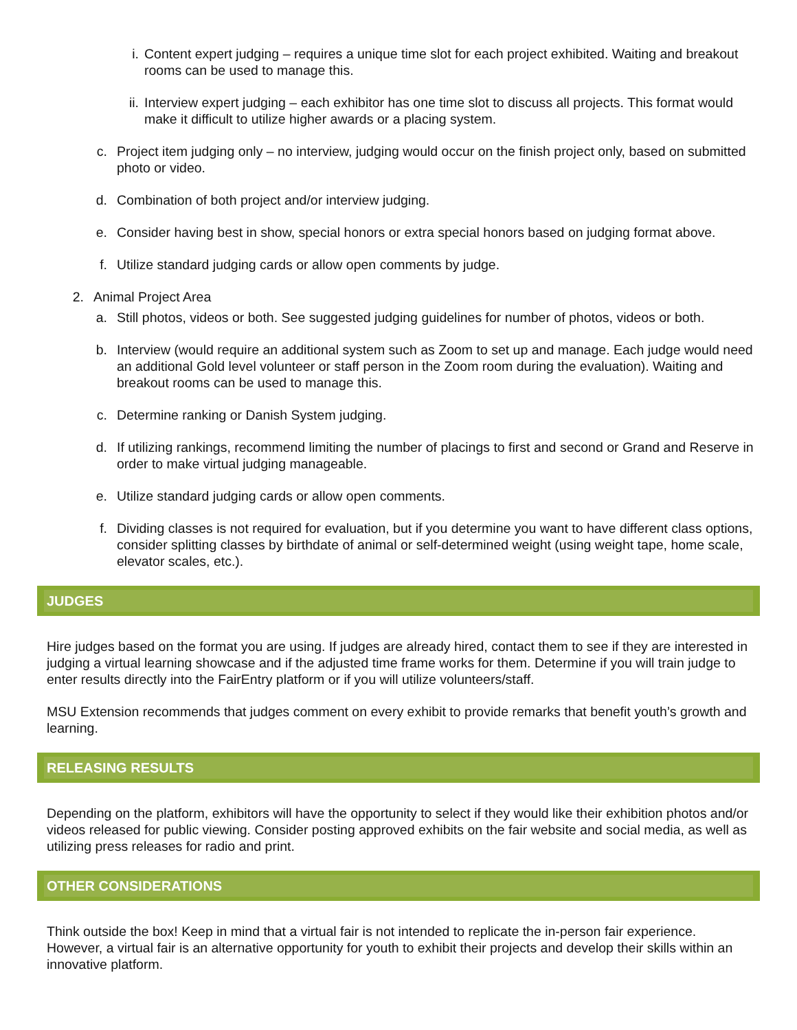i. Content expert judging – requires a unique time slot for each project exhibited. Waiting and breakout rooms can be used to manage this.
ii. Interview expert judging – each exhibitor has one time slot to discuss all projects. This format would make it difficult to utilize higher awards or a placing system.
c. Project item judging only – no interview, judging would occur on the finish project only, based on submitted photo or video.
d. Combination of both project and/or interview judging.
e. Consider having best in show, special honors or extra special honors based on judging format above.
f. Utilize standard judging cards or allow open comments by judge.
2. Animal Project Area
a. Still photos, videos or both. See suggested judging guidelines for number of photos, videos or both.
b. Interview (would require an additional system such as Zoom to set up and manage. Each judge would need an additional Gold level volunteer or staff person in the Zoom room during the evaluation). Waiting and breakout rooms can be used to manage this.
c. Determine ranking or Danish System judging.
d. If utilizing rankings, recommend limiting the number of placings to first and second or Grand and Reserve in order to make virtual judging manageable.
e. Utilize standard judging cards or allow open comments.
f. Dividing classes is not required for evaluation, but if you determine you want to have different class options, consider splitting classes by birthdate of animal or self-determined weight (using weight tape, home scale, elevator scales, etc.).
JUDGES
Hire judges based on the format you are using. If judges are already hired, contact them to see if they are interested in judging a virtual learning showcase and if the adjusted time frame works for them. Determine if you will train judge to enter results directly into the FairEntry platform or if you will utilize volunteers/staff.
MSU Extension recommends that judges comment on every exhibit to provide remarks that benefit youth’s growth and learning.
RELEASING RESULTS
Depending on the platform, exhibitors will have the opportunity to select if they would like their exhibition photos and/or videos released for public viewing. Consider posting approved exhibits on the fair website and social media, as well as utilizing press releases for radio and print.
OTHER CONSIDERATIONS
Think outside the box! Keep in mind that a virtual fair is not intended to replicate the in-person fair experience. However, a virtual fair is an alternative opportunity for youth to exhibit their projects and develop their skills within an innovative platform.